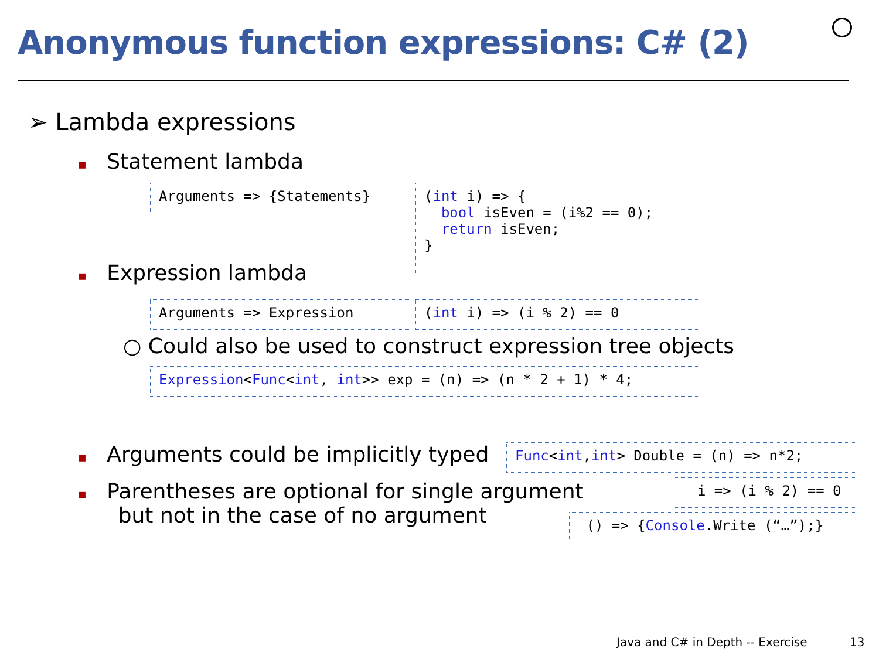Anonymous function expressions: C# (2)
➢ Lambda expressions
▪ Statement lambda
Arguments => {Statements}
(int i) => { bool isEven = (i%2 == 0); return isEven; }
▪ Expression lambda
Arguments => Expression
(int i) => (i % 2) == 0
○ Could also be used to construct expression tree objects
Expression<Func<int, int>> exp = (n) => (n * 2 + 1) * 4;
▪ Arguments could be implicitly typed
Func<int,int> Double = (n) => n*2;
▪ Parentheses are optional for single argument
but not in the case of no argument
i => (i % 2) == 0
() => {Console.Write (“…”);}
Java and C# in Depth -- Exercise 13